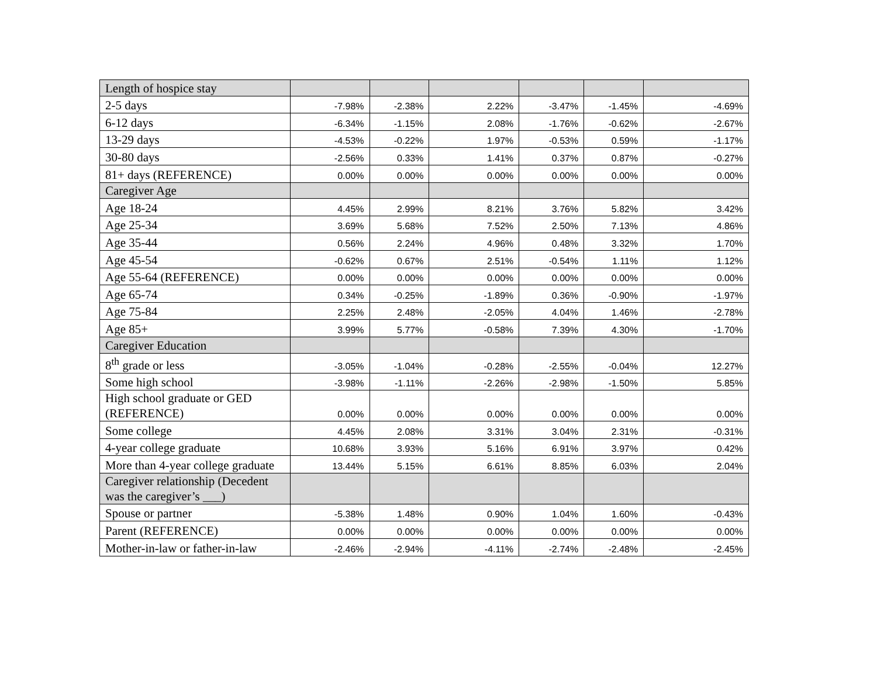| Length of hospice stay | | | | | | |
| 2-5 days | -7.98% | -2.38% | 2.22% | -3.47% | -1.45% | -4.69% |
| 6-12 days | -6.34% | -1.15% | 2.08% | -1.76% | -0.62% | -2.67% |
| 13-29 days | -4.53% | -0.22% | 1.97% | -0.53% | 0.59% | -1.17% |
| 30-80 days | -2.56% | 0.33% | 1.41% | 0.37% | 0.87% | -0.27% |
| 81+ days (REFERENCE) | 0.00% | 0.00% | 0.00% | 0.00% | 0.00% | 0.00% |
| Caregiver Age | | | | | | |
| Age 18-24 | 4.45% | 2.99% | 8.21% | 3.76% | 5.82% | 3.42% |
| Age 25-34 | 3.69% | 5.68% | 7.52% | 2.50% | 7.13% | 4.86% |
| Age 35-44 | 0.56% | 2.24% | 4.96% | 0.48% | 3.32% | 1.70% |
| Age 45-54 | -0.62% | 0.67% | 2.51% | -0.54% | 1.11% | 1.12% |
| Age 55-64 (REFERENCE) | 0.00% | 0.00% | 0.00% | 0.00% | 0.00% | 0.00% |
| Age 65-74 | 0.34% | -0.25% | -1.89% | 0.36% | -0.90% | -1.97% |
| Age 75-84 | 2.25% | 2.48% | -2.05% | 4.04% | 1.46% | -2.78% |
| Age 85+ | 3.99% | 5.77% | -0.58% | 7.39% | 4.30% | -1.70% |
| Caregiver Education | | | | | | |
| 8<sup>th</sup> grade or less | -3.05% | -1.04% | -0.28% | -2.55% | -0.04% | 12.27% |
| Some high school | -3.98% | -1.11% | -2.26% | -2.98% | -1.50% | 5.85% |
| High school graduate or GED (REFERENCE) | 0.00% | 0.00% | 0.00% | 0.00% | 0.00% | 0.00% |
| Some college | 4.45% | 2.08% | 3.31% | 3.04% | 2.31% | -0.31% |
| 4-year college graduate | 10.68% | 3.93% | 5.16% | 6.91% | 3.97% | 0.42% |
| More than 4-year college graduate | 13.44% | 5.15% | 6.61% | 8.85% | 6.03% | 2.04% |
| Caregiver relationship (Decedent was the caregiver’s ___) | | | | | | |
| Spouse or partner | -5.38% | 1.48% | 0.90% | 1.04% | 1.60% | -0.43% |
| Parent (REFERENCE) | 0.00% | 0.00% | 0.00% | 0.00% | 0.00% | 0.00% |
| Mother-in-law or father-in-law | -2.46% | -2.94% | -4.11% | -2.74% | -2.48% | -2.45% |